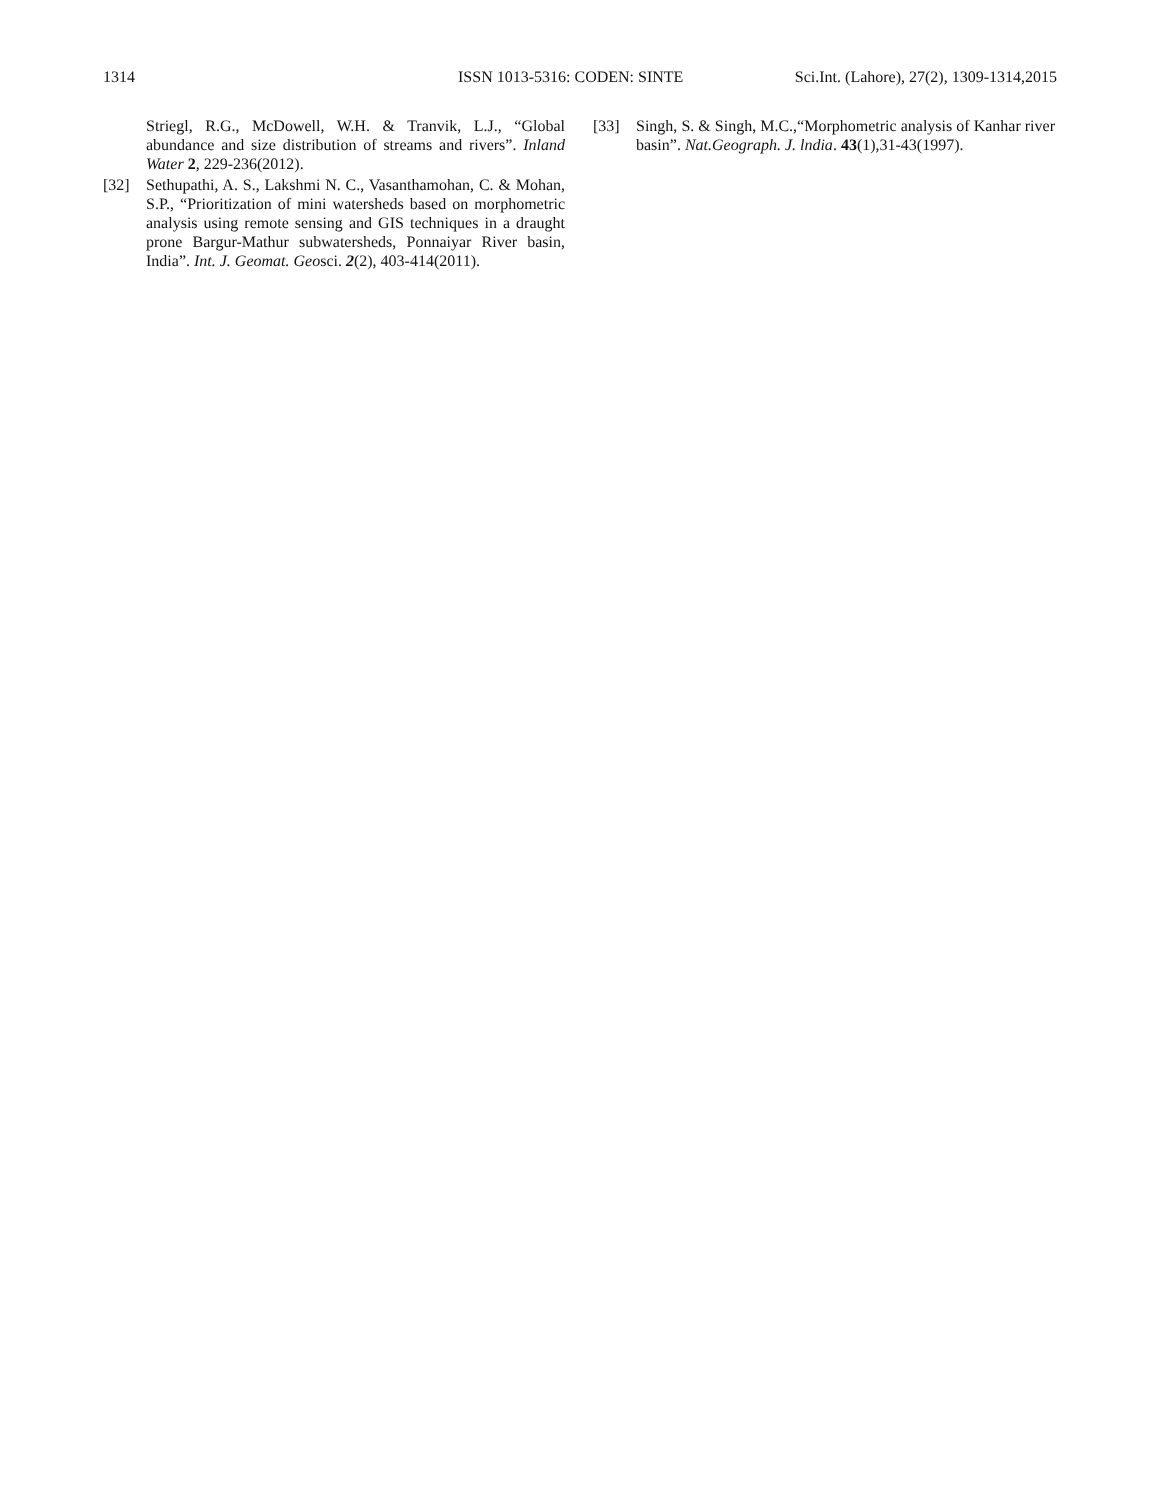1314 ISSN 1013-5316: CODEN: SINTE Sci.Int. (Lahore), 27(2), 1309-1314,2015
Striegl, R.G., McDowell, W.H. & Tranvik, L.J., “Global abundance and size distribution of streams and rivers”. Inland Water 2, 229-236(2012).
[32] Sethupathi, A. S., Lakshmi N. C., Vasanthamohan, C. & Mohan, S.P., “Prioritization of mini watersheds based on morphometric analysis using remote sensing and GIS techniques in a draught prone Bargur-Mathur subwatersheds, Ponnaiyar River basin, India”. Int. J. Geomat. Geosci. 2(2), 403-414(2011).
[33] Singh, S. & Singh, M.C.,“Morphometric analysis of Kanhar river basin”. Nat.Geograph. J. lndia. 43(1),31-43(1997).